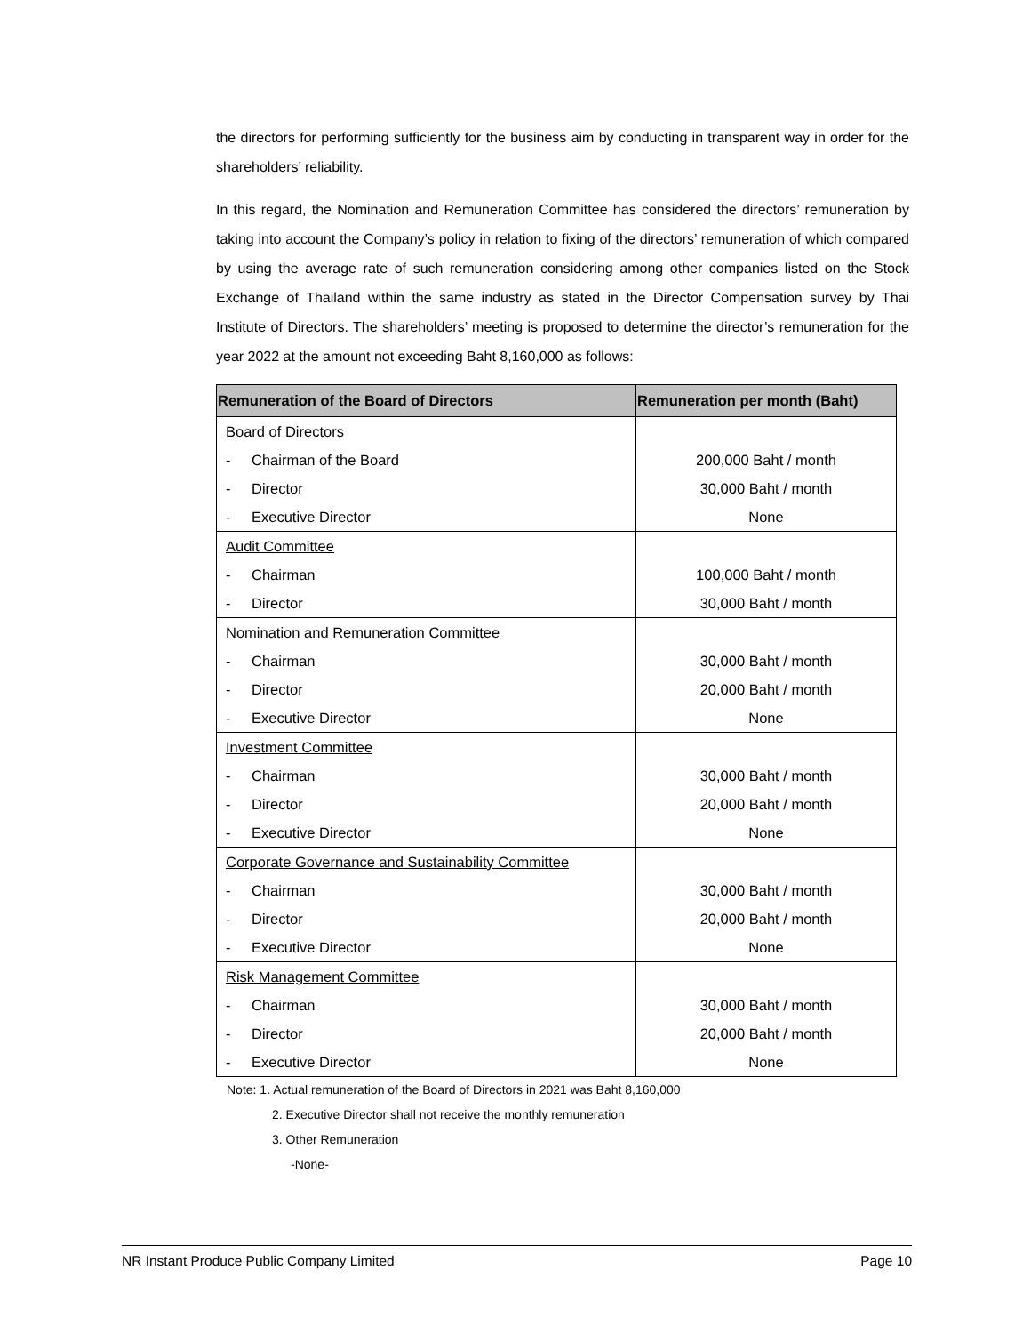the directors for performing sufficiently for the business aim by conducting in transparent way in order for the shareholders’ reliability.
In this regard, the Nomination and Remuneration Committee has considered the directors’ remuneration by taking into account the Company’s policy in relation to fixing of the directors’ remuneration of which compared by using the average rate of such remuneration considering among other companies listed on the Stock Exchange of Thailand within the same industry as stated in the Director Compensation survey by Thai Institute of Directors. The shareholders’ meeting is proposed to determine the director’s remuneration for the year 2022 at the amount not exceeding Baht 8,160,000 as follows:
| Remuneration of the Board of Directors | Remuneration per month (Baht) |
| --- | --- |
| Board of Directors | |
| - Chairman of the Board | 200,000 Baht / month |
| - Director | 30,000 Baht / month |
| - Executive Director | None |
| Audit Committee | |
| - Chairman | 100,000 Baht / month |
| - Director | 30,000 Baht / month |
| Nomination and Remuneration Committee | |
| - Chairman | 30,000 Baht / month |
| - Director | 20,000 Baht / month |
| - Executive Director | None |
| Investment Committee | |
| - Chairman | 30,000 Baht / month |
| - Director | 20,000 Baht / month |
| - Executive Director | None |
| Corporate Governance and Sustainability Committee | |
| - Chairman | 30,000 Baht / month |
| - Director | 20,000 Baht / month |
| - Executive Director | None |
| Risk Management Committee | |
| - Chairman | 30,000 Baht / month |
| - Director | 20,000 Baht / month |
| - Executive Director | None |
Note: 1. Actual remuneration of the Board of Directors in 2021 was Baht 8,160,000
2. Executive Director shall not receive the monthly remuneration
3. Other Remuneration
-None-
NR Instant Produce Public Company Limited Page 10